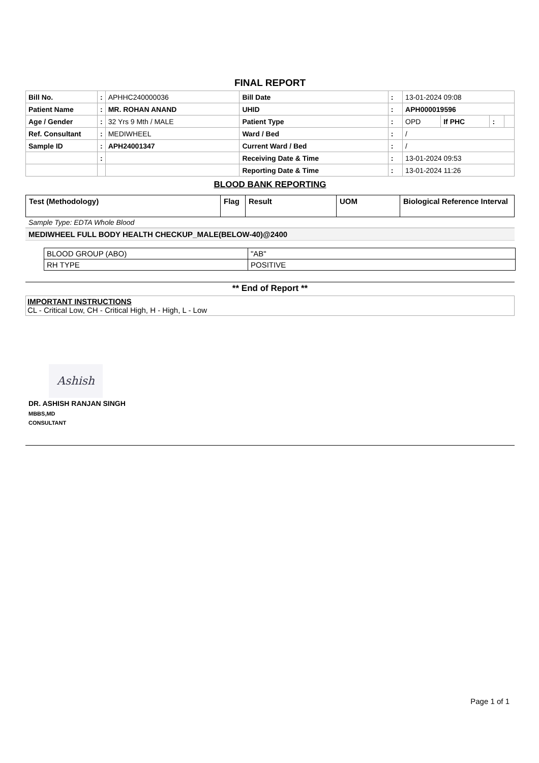FINAL REPORT
| Bill No. | : | APHHC240000036 | Bill Date | : | 13-01-2024 09:08 | | | |
| Patient Name | : | MR. ROHAN ANAND | UHID | : | APH000019596 | | | |
| Age / Gender | : | 32 Yrs 9 Mth / MALE | Patient Type | : | OPD | If PHC | : | |
| Ref. Consultant | : | MEDIWHEEL | Ward / Bed | : | / | | | |
| Sample ID | : | APH24001347 | Current Ward / Bed | : | / | | | |
| | : | | Receiving Date & Time | : | 13-01-2024 09:53 | | | |
| | | | Reporting Date & Time | : | 13-01-2024 11:26 | | | |
BLOOD BANK REPORTING
| Test (Methodology) | Flag | Result | UOM | Biological Reference Interval |
| --- | --- | --- | --- | --- |
Sample Type: EDTA Whole Blood
MEDIWHEEL FULL BODY HEALTH CHECKUP_MALE(BELOW-40)@2400
| BLOOD GROUP (ABO) | "AB" |
| RH TYPE | POSITIVE |
** End of Report **
IMPORTANT INSTRUCTIONS
CL - Critical Low, CH - Critical High, H - High, L - Low
Ashish
DR. ASHISH RANJAN SINGH
MBBS,MD
CONSULTANT
Page 1 of 1